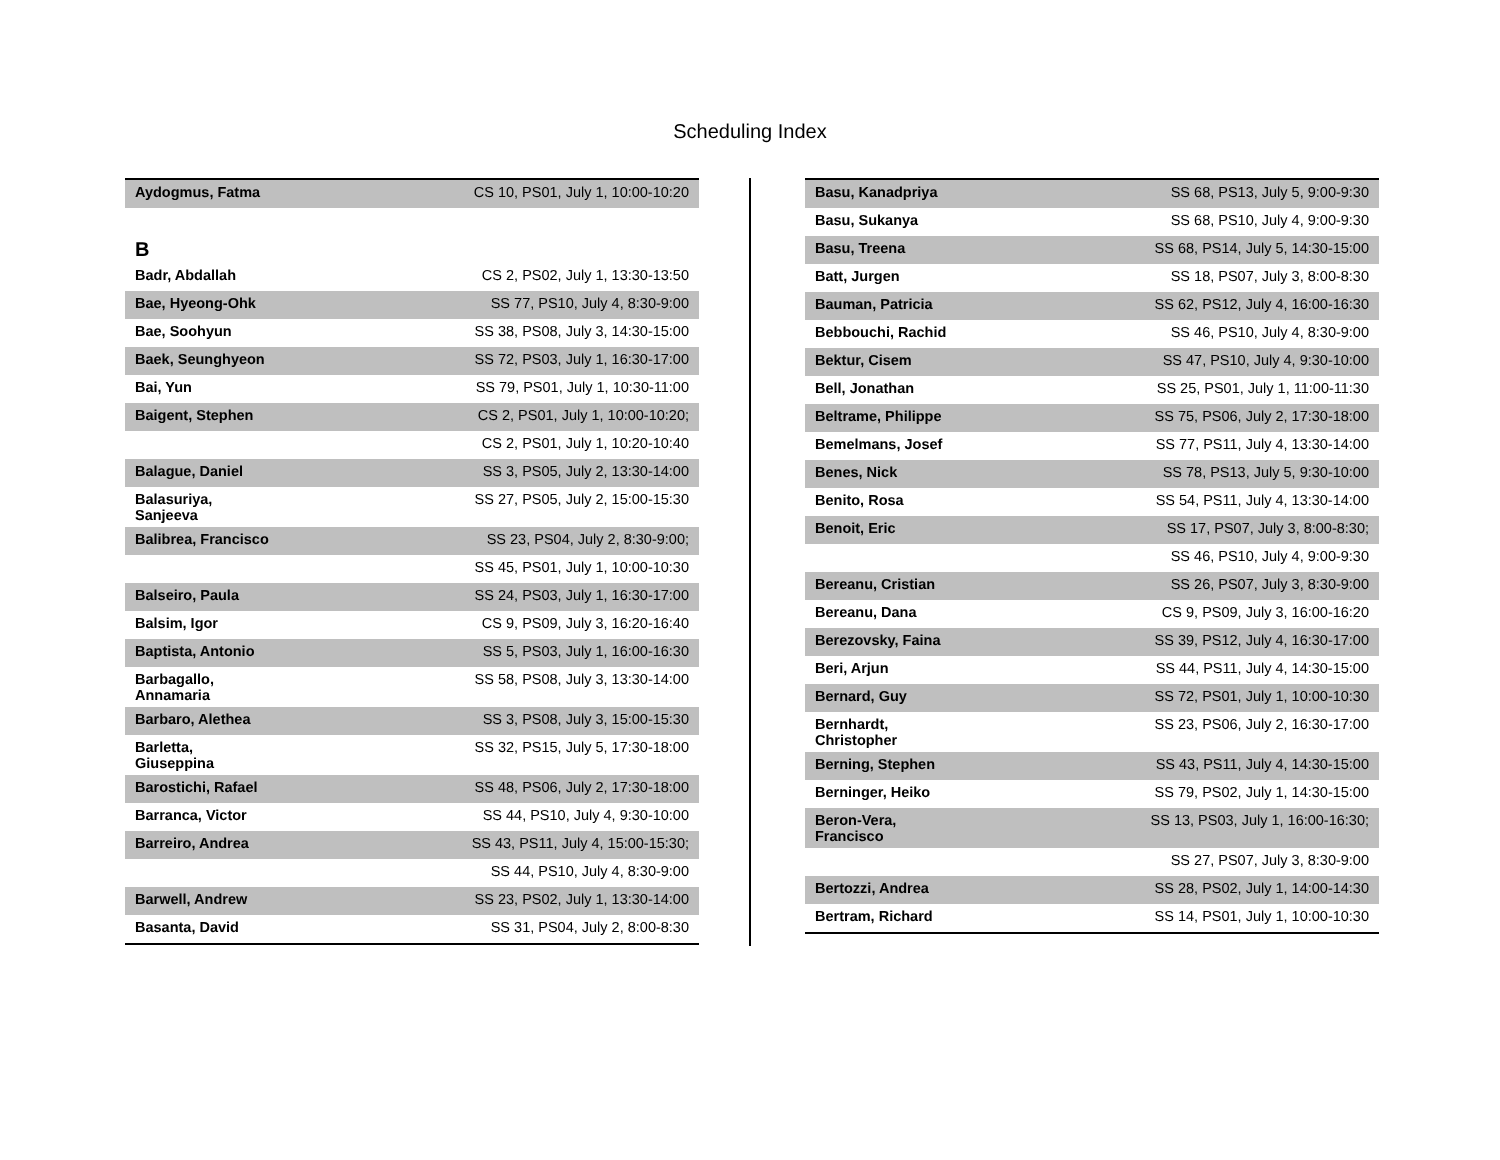Scheduling Index
| Aydogmus, Fatma | CS 10, PS01, July 1, 10:00-10:20 |
| B | |
| Badr, Abdallah | CS 2, PS02, July 1, 13:30-13:50 |
| Bae, Hyeong-Ohk | SS 77, PS10, July 4, 8:30-9:00 |
| Bae, Soohyun | SS 38, PS08, July 3, 14:30-15:00 |
| Baek, Seunghyeon | SS 72, PS03, July 1, 16:30-17:00 |
| Bai, Yun | SS 79, PS01, July 1, 10:30-11:00 |
| Baigent, Stephen | CS 2, PS01, July 1, 10:00-10:20; |
| | CS 2, PS01, July 1, 10:20-10:40 |
| Balague, Daniel | SS 3, PS05, July 2, 13:30-14:00 |
| Balasuriya, Sanjeeva | SS 27, PS05, July 2, 15:00-15:30 |
| Balibrea, Francisco | SS 23, PS04, July 2, 8:30-9:00; |
| | SS 45, PS01, July 1, 10:00-10:30 |
| Balseiro, Paula | SS 24, PS03, July 1, 16:30-17:00 |
| Balsim, Igor | CS 9, PS09, July 3, 16:20-16:40 |
| Baptista, Antonio | SS 5, PS03, July 1, 16:00-16:30 |
| Barbagallo, Annamaria | SS 58, PS08, July 3, 13:30-14:00 |
| Barbaro, Alethea | SS 3, PS08, July 3, 15:00-15:30 |
| Barletta, Giuseppina | SS 32, PS15, July 5, 17:30-18:00 |
| Barostichi, Rafael | SS 48, PS06, July 2, 17:30-18:00 |
| Barranca, Victor | SS 44, PS10, July 4, 9:30-10:00 |
| Barreiro, Andrea | SS 43, PS11, July 4, 15:00-15:30; |
| | SS 44, PS10, July 4, 8:30-9:00 |
| Barwell, Andrew | SS 23, PS02, July 1, 13:30-14:00 |
| Basanta, David | SS 31, PS04, July 2, 8:00-8:30 |
| Basu, Kanadpriya | SS 68, PS13, July 5, 9:00-9:30 |
| Basu, Sukanya | SS 68, PS10, July 4, 9:00-9:30 |
| Basu, Treena | SS 68, PS14, July 5, 14:30-15:00 |
| Batt, Jurgen | SS 18, PS07, July 3, 8:00-8:30 |
| Bauman, Patricia | SS 62, PS12, July 4, 16:00-16:30 |
| Bebbouchi, Rachid | SS 46, PS10, July 4, 8:30-9:00 |
| Bektur, Cisem | SS 47, PS10, July 4, 9:30-10:00 |
| Bell, Jonathan | SS 25, PS01, July 1, 11:00-11:30 |
| Beltrame, Philippe | SS 75, PS06, July 2, 17:30-18:00 |
| Bemelmans, Josef | SS 77, PS11, July 4, 13:30-14:00 |
| Benes, Nick | SS 78, PS13, July 5, 9:30-10:00 |
| Benito, Rosa | SS 54, PS11, July 4, 13:30-14:00 |
| Benoit, Eric | SS 17, PS07, July 3, 8:00-8:30; |
| | SS 46, PS10, July 4, 9:00-9:30 |
| Bereanu, Cristian | SS 26, PS07, July 3, 8:30-9:00 |
| Bereanu, Dana | CS 9, PS09, July 3, 16:00-16:20 |
| Berezovsky, Faina | SS 39, PS12, July 4, 16:30-17:00 |
| Beri, Arjun | SS 44, PS11, July 4, 14:30-15:00 |
| Bernard, Guy | SS 72, PS01, July 1, 10:00-10:30 |
| Bernhardt, Christopher | SS 23, PS06, July 2, 16:30-17:00 |
| Berning, Stephen | SS 43, PS11, July 4, 14:30-15:00 |
| Berninger, Heiko | SS 79, PS02, July 1, 14:30-15:00 |
| Beron-Vera, Francisco | SS 13, PS03, July 1, 16:00-16:30; |
| | SS 27, PS07, July 3, 8:30-9:00 |
| Bertozzi, Andrea | SS 28, PS02, July 1, 14:00-14:30 |
| Bertram, Richard | SS 14, PS01, July 1, 10:00-10:30 |